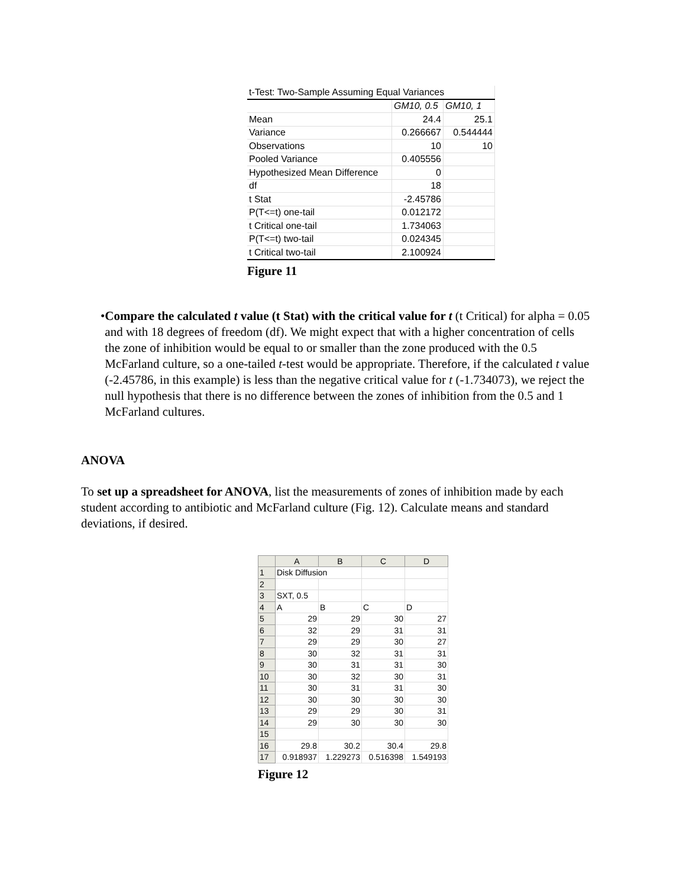| t-Test: Two-Sample Assuming Equal Variances | | |
| | GM10, 0.5 | GM10, 1 |
| Mean | 24.4 | 25.1 |
| Variance | 0.266667 | 0.544444 |
| Observations | 10 | 10 |
| Pooled Variance | 0.405556 | |
| Hypothesized Mean Difference | 0 | |
| df | 18 | |
| t Stat | -2.45786 | |
| P(T<=t) one-tail | 0.012172 | |
| t Critical one-tail | 1.734063 | |
| P(T<=t) two-tail | 0.024345 | |
| t Critical two-tail | 2.100924 | |
Figure 11
• Compare the calculated t value (t Stat) with the critical value for t (t Critical) for alpha = 0.05 and with 18 degrees of freedom (df). We might expect that with a higher concentration of cells the zone of inhibition would be equal to or smaller than the zone produced with the 0.5 McFarland culture, so a one-tailed t-test would be appropriate. Therefore, if the calculated t value (-2.45786, in this example) is less than the negative critical value for t (-1.734073), we reject the null hypothesis that there is no difference between the zones of inhibition from the 0.5 and 1 McFarland cultures.
ANOVA
To set up a spreadsheet for ANOVA, list the measurements of zones of inhibition made by each student according to antibiotic and McFarland culture (Fig. 12). Calculate means and standard deviations, if desired.
| | A | B | C | D |
| 1 | Disk Diffusion | | | |
| 2 | | | | |
| 3 | SXT, 0.5 | | | |
| 4 | A | B | C | D |
| 5 | 29 | 29 | 30 | 27 |
| 6 | 32 | 29 | 31 | 31 |
| 7 | 29 | 29 | 30 | 27 |
| 8 | 30 | 32 | 31 | 31 |
| 9 | 30 | 31 | 31 | 30 |
| 10 | 30 | 32 | 30 | 31 |
| 11 | 30 | 31 | 31 | 30 |
| 12 | 30 | 30 | 30 | 30 |
| 13 | 29 | 29 | 30 | 31 |
| 14 | 29 | 30 | 30 | 30 |
| 15 | | | | |
| 16 | 29.8 | 30.2 | 30.4 | 29.8 |
| 17 | 0.918937 | 1.229273 | 0.516398 | 1.549193 |
Figure 12